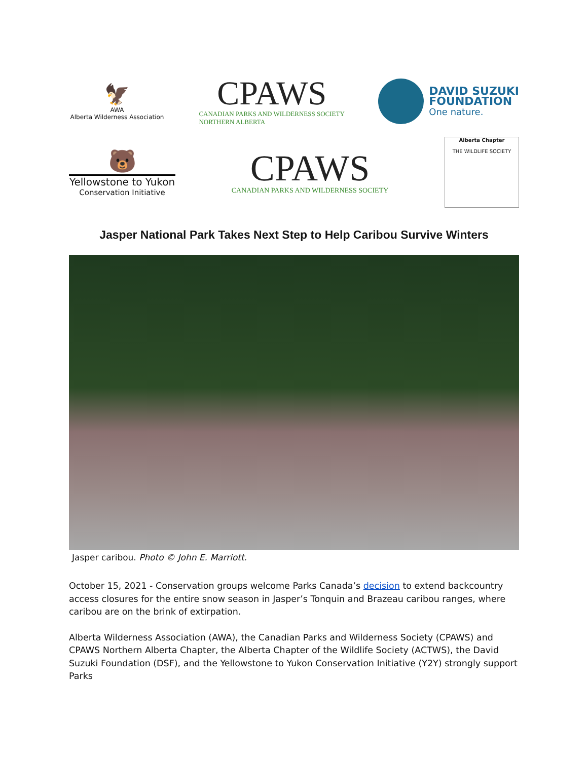🦅
AWA
Alberta Wilderness Association
CPAWS
CANADIAN PARKS AND WILDERNESS SOCIETY
NORTHERN ALBERTA
DAVID SUZUKI
FOUNDATION
One nature.
🐻
Yellowstone to Yukon
Conservation Initiative
CPAWS
CANADIAN PARKS AND WILDERNESS SOCIETY
Alberta Chapter
THE WILDLIFE SOCIETY
Jasper National Park Takes Next Step to Help Caribou Survive Winters
Jasper caribou. Photo © John E. Marriott.
October 15, 2021 - Conservation groups welcome Parks Canada’s decision to extend backcountry access closures for the entire snow season in Jasper’s Tonquin and Brazeau caribou ranges, where caribou are on the brink of extirpation.
Alberta Wilderness Association (AWA), the Canadian Parks and Wilderness Society (CPAWS) and CPAWS Northern Alberta Chapter, the Alberta Chapter of the Wildlife Society (ACTWS), the David Suzuki Foundation (DSF), and the Yellowstone to Yukon Conservation Initiative (Y2Y) strongly support Parks